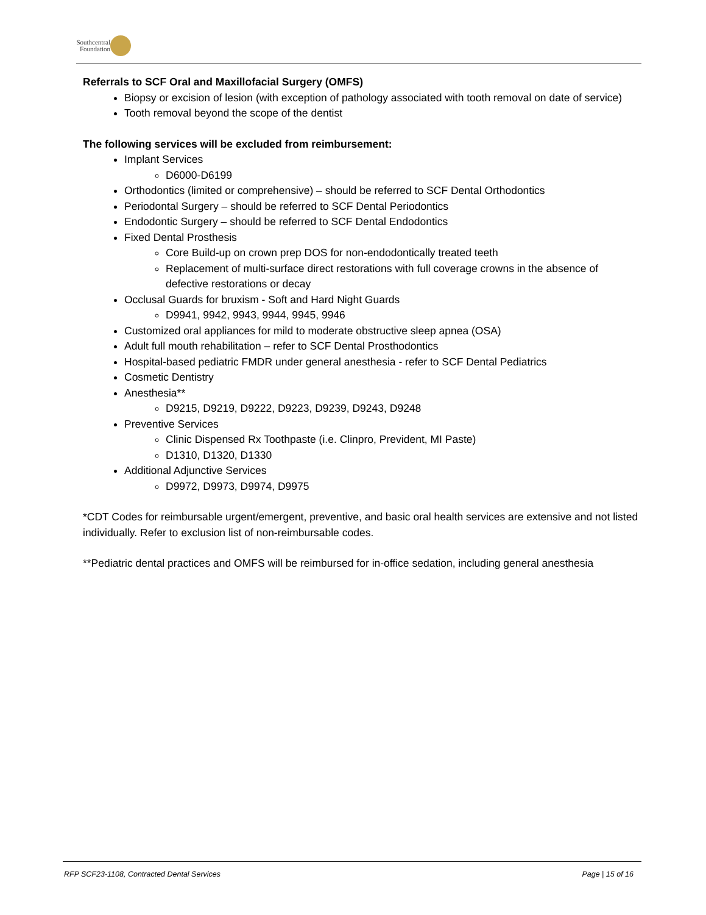Southcentral
Foundation
Referrals to SCF Oral and Maxillofacial Surgery (OMFS)
Biopsy or excision of lesion (with exception of pathology associated with tooth removal on date of service)
Tooth removal beyond the scope of the dentist
The following services will be excluded from reimbursement:
Implant Services
D6000-D6199
Orthodontics (limited or comprehensive) – should be referred to SCF Dental Orthodontics
Periodontal Surgery – should be referred to SCF Dental Periodontics
Endodontic Surgery – should be referred to SCF Dental Endodontics
Fixed Dental Prosthesis
Core Build-up on crown prep DOS for non-endodontically treated teeth
Replacement of multi-surface direct restorations with full coverage crowns in the absence of defective restorations or decay
Occlusal Guards for bruxism - Soft and Hard Night Guards
D9941, 9942, 9943, 9944, 9945, 9946
Customized oral appliances for mild to moderate obstructive sleep apnea (OSA)
Adult full mouth rehabilitation – refer to SCF Dental Prosthodontics
Hospital-based pediatric FMDR under general anesthesia - refer to SCF Dental Pediatrics
Cosmetic Dentistry
Anesthesia**
D9215, D9219, D9222, D9223, D9239, D9243, D9248
Preventive Services
Clinic Dispensed Rx Toothpaste (i.e. Clinpro, Prevident, MI Paste)
D1310, D1320, D1330
Additional Adjunctive Services
D9972, D9973, D9974, D9975
*CDT Codes for reimbursable urgent/emergent, preventive, and basic oral health services are extensive and not listed individually. Refer to exclusion list of non-reimbursable codes.
**Pediatric dental practices and OMFS will be reimbursed for in-office sedation, including general anesthesia
RFP SCF23-1108, Contracted Dental Services Page | 15 of 16